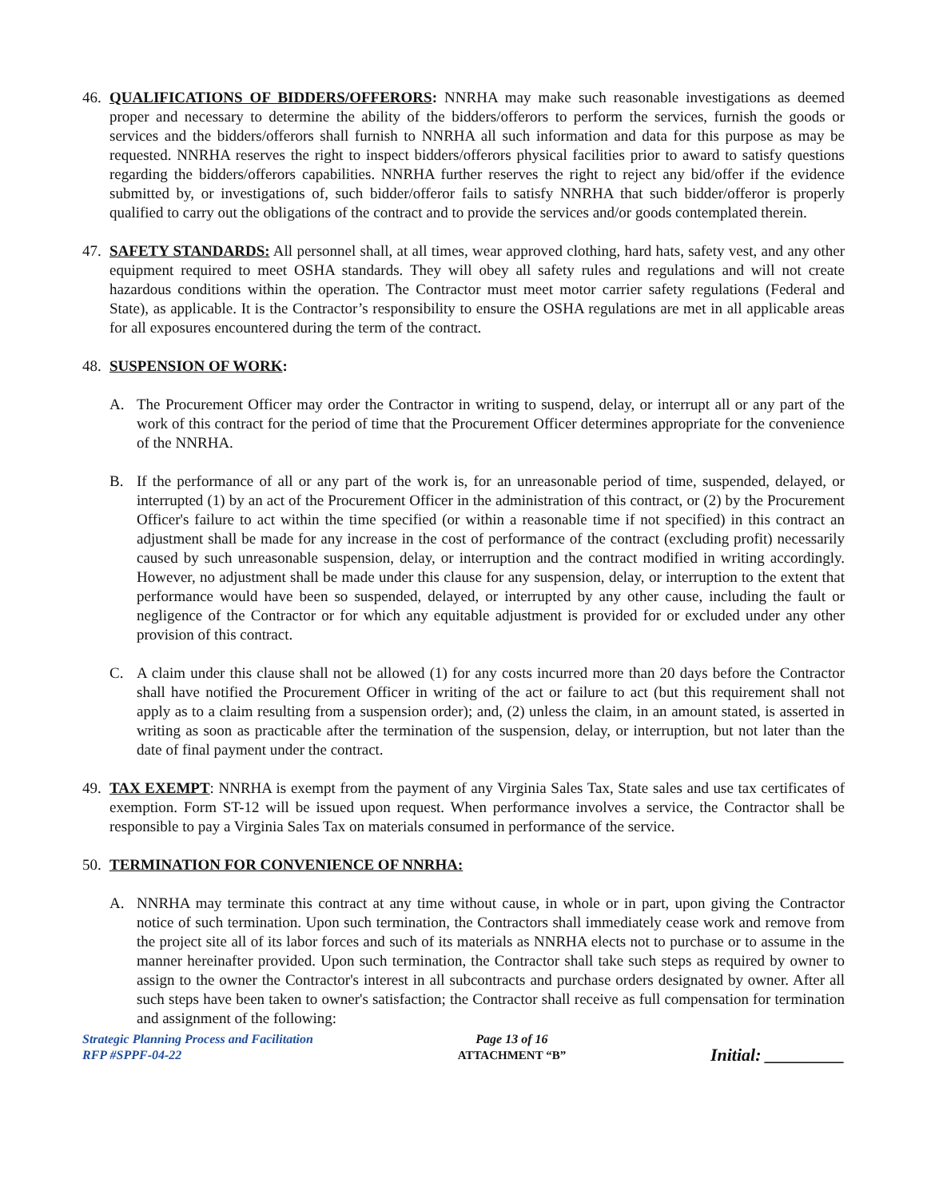46.
QUALIFICATIONS OF BIDDERS/OFFERORS: NNRHA may make such reasonable investigations as deemed proper and necessary to determine the ability of the bidders/offerors to perform the services, furnish the goods or services and the bidders/offerors shall furnish to NNRHA all such information and data for this purpose as may be requested. NNRHA reserves the right to inspect bidders/offerors physical facilities prior to award to satisfy questions regarding the bidders/offerors capabilities. NNRHA further reserves the right to reject any bid/offer if the evidence submitted by, or investigations of, such bidder/offeror fails to satisfy NNRHA that such bidder/offeror is properly qualified to carry out the obligations of the contract and to provide the services and/or goods contemplated therein.
47.
SAFETY STANDARDS: All personnel shall, at all times, wear approved clothing, hard hats, safety vest, and any other equipment required to meet OSHA standards. They will obey all safety rules and regulations and will not create hazardous conditions within the operation. The Contractor must meet motor carrier safety regulations (Federal and State), as applicable. It is the Contractor’s responsibility to ensure the OSHA regulations are met in all applicable areas for all exposures encountered during the term of the contract.
48.
SUSPENSION OF WORK:
A. The Procurement Officer may order the Contractor in writing to suspend, delay, or interrupt all or any part of the work of this contract for the period of time that the Procurement Officer determines appropriate for the convenience of the NNRHA.
B. If the performance of all or any part of the work is, for an unreasonable period of time, suspended, delayed, or interrupted (1) by an act of the Procurement Officer in the administration of this contract, or (2) by the Procurement Officer's failure to act within the time specified (or within a reasonable time if not specified) in this contract an adjustment shall be made for any increase in the cost of performance of the contract (excluding profit) necessarily caused by such unreasonable suspension, delay, or interruption and the contract modified in writing accordingly. However, no adjustment shall be made under this clause for any suspension, delay, or interruption to the extent that performance would have been so suspended, delayed, or interrupted by any other cause, including the fault or negligence of the Contractor or for which any equitable adjustment is provided for or excluded under any other provision of this contract.
C. A claim under this clause shall not be allowed (1) for any costs incurred more than 20 days before the Contractor shall have notified the Procurement Officer in writing of the act or failure to act (but this requirement shall not apply as to a claim resulting from a suspension order); and, (2) unless the claim, in an amount stated, is asserted in writing as soon as practicable after the termination of the suspension, delay, or interruption, but not later than the date of final payment under the contract.
49.
TAX EXEMPT: NNRHA is exempt from the payment of any Virginia Sales Tax, State sales and use tax certificates of exemption. Form ST-12 will be issued upon request. When performance involves a service, the Contractor shall be responsible to pay a Virginia Sales Tax on materials consumed in performance of the service.
50.
TERMINATION FOR CONVENIENCE OF NNRHA:
A. NNRHA may terminate this contract at any time without cause, in whole or in part, upon giving the Contractor notice of such termination. Upon such termination, the Contractors shall immediately cease work and remove from the project site all of its labor forces and such of its materials as NNRHA elects not to purchase or to assume in the manner hereinafter provided. Upon such termination, the Contractor shall take such steps as required by owner to assign to the owner the Contractor's interest in all subcontracts and purchase orders designated by owner. After all such steps have been taken to owner's satisfaction; the Contractor shall receive as full compensation for termination and assignment of the following:
Strategic Planning Process and Facilitation
RFP #SPPF-04-22
Page 13 of 16
ATTACHMENT “B”
Initial: _________